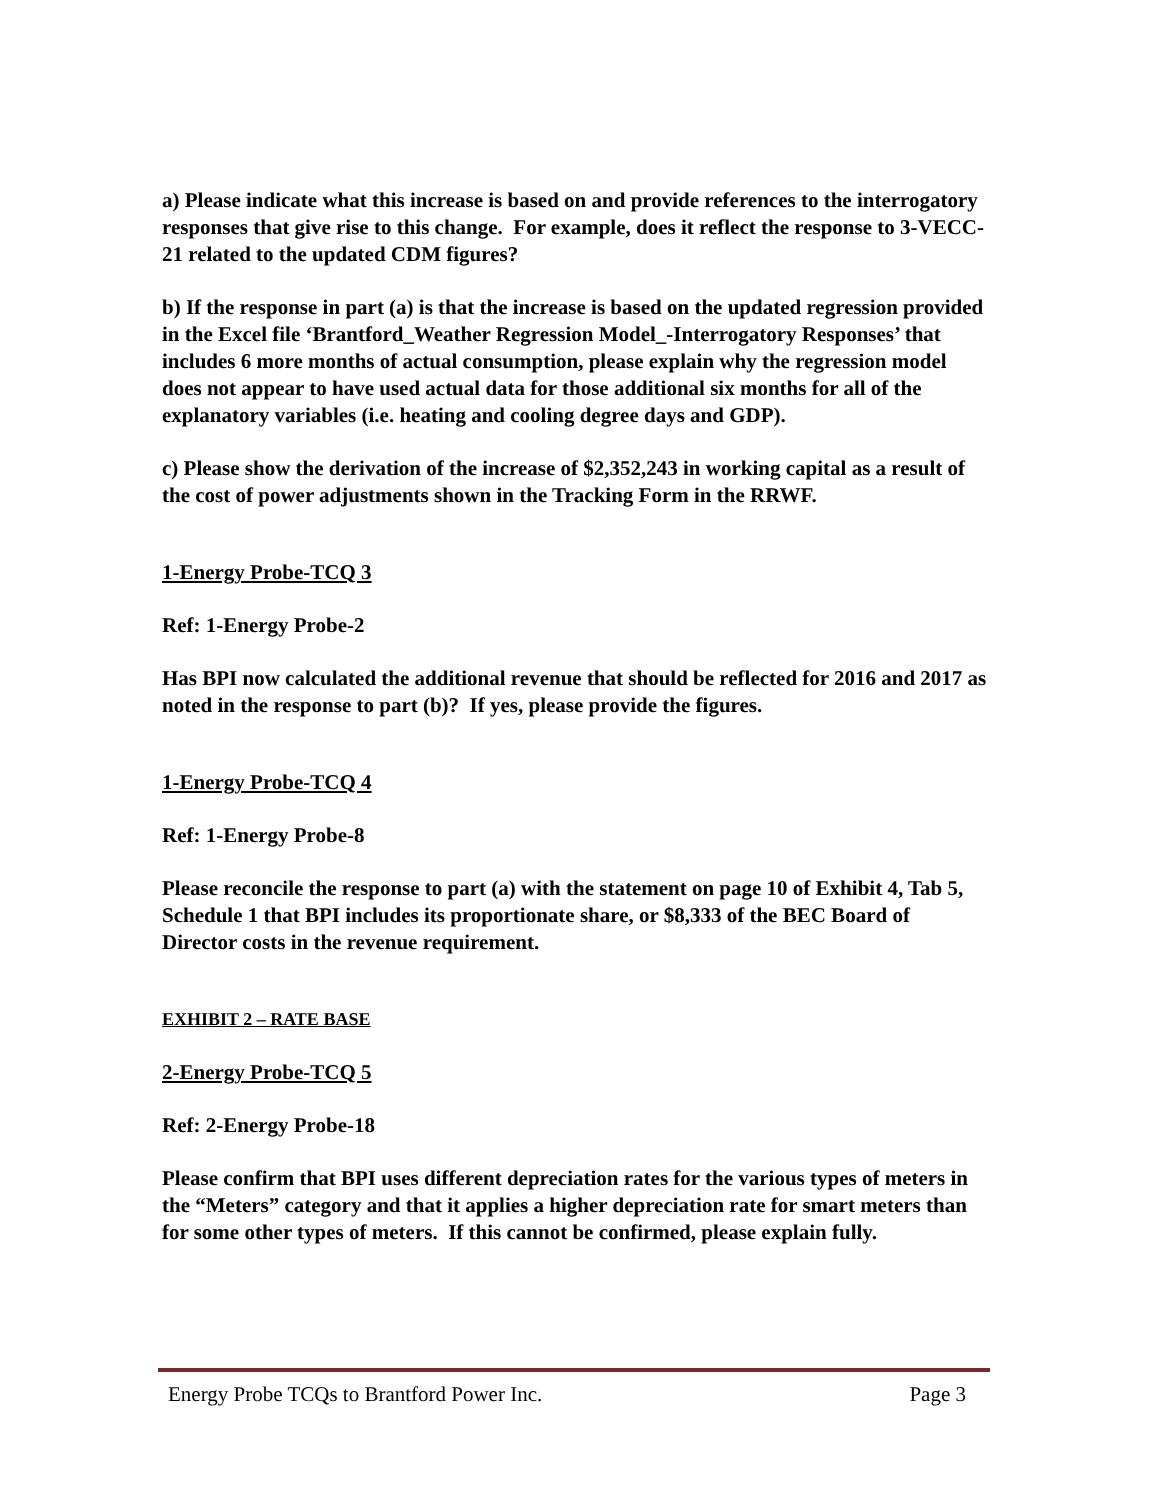a) Please indicate what this increase is based on and provide references to the interrogatory responses that give rise to this change. For example, does it reflect the response to 3-VECC-21 related to the updated CDM figures?
b) If the response in part (a) is that the increase is based on the updated regression provided in the Excel file ‘Brantford_Weather Regression Model_-Interrogatory Responses’ that includes 6 more months of actual consumption, please explain why the regression model does not appear to have used actual data for those additional six months for all of the explanatory variables (i.e. heating and cooling degree days and GDP).
c) Please show the derivation of the increase of $2,352,243 in working capital as a result of the cost of power adjustments shown in the Tracking Form in the RRWF.
1-Energy Probe-TCQ 3
Ref: 1-Energy Probe-2
Has BPI now calculated the additional revenue that should be reflected for 2016 and 2017 as noted in the response to part (b)? If yes, please provide the figures.
1-Energy Probe-TCQ 4
Ref: 1-Energy Probe-8
Please reconcile the response to part (a) with the statement on page 10 of Exhibit 4, Tab 5, Schedule 1 that BPI includes its proportionate share, or $8,333 of the BEC Board of Director costs in the revenue requirement.
EXHIBIT 2 – RATE BASE
2-Energy Probe-TCQ 5
Ref: 2-Energy Probe-18
Please confirm that BPI uses different depreciation rates for the various types of meters in the “Meters” category and that it applies a higher depreciation rate for smart meters than for some other types of meters. If this cannot be confirmed, please explain fully.
Energy Probe TCQs to Brantford Power Inc. Page 3